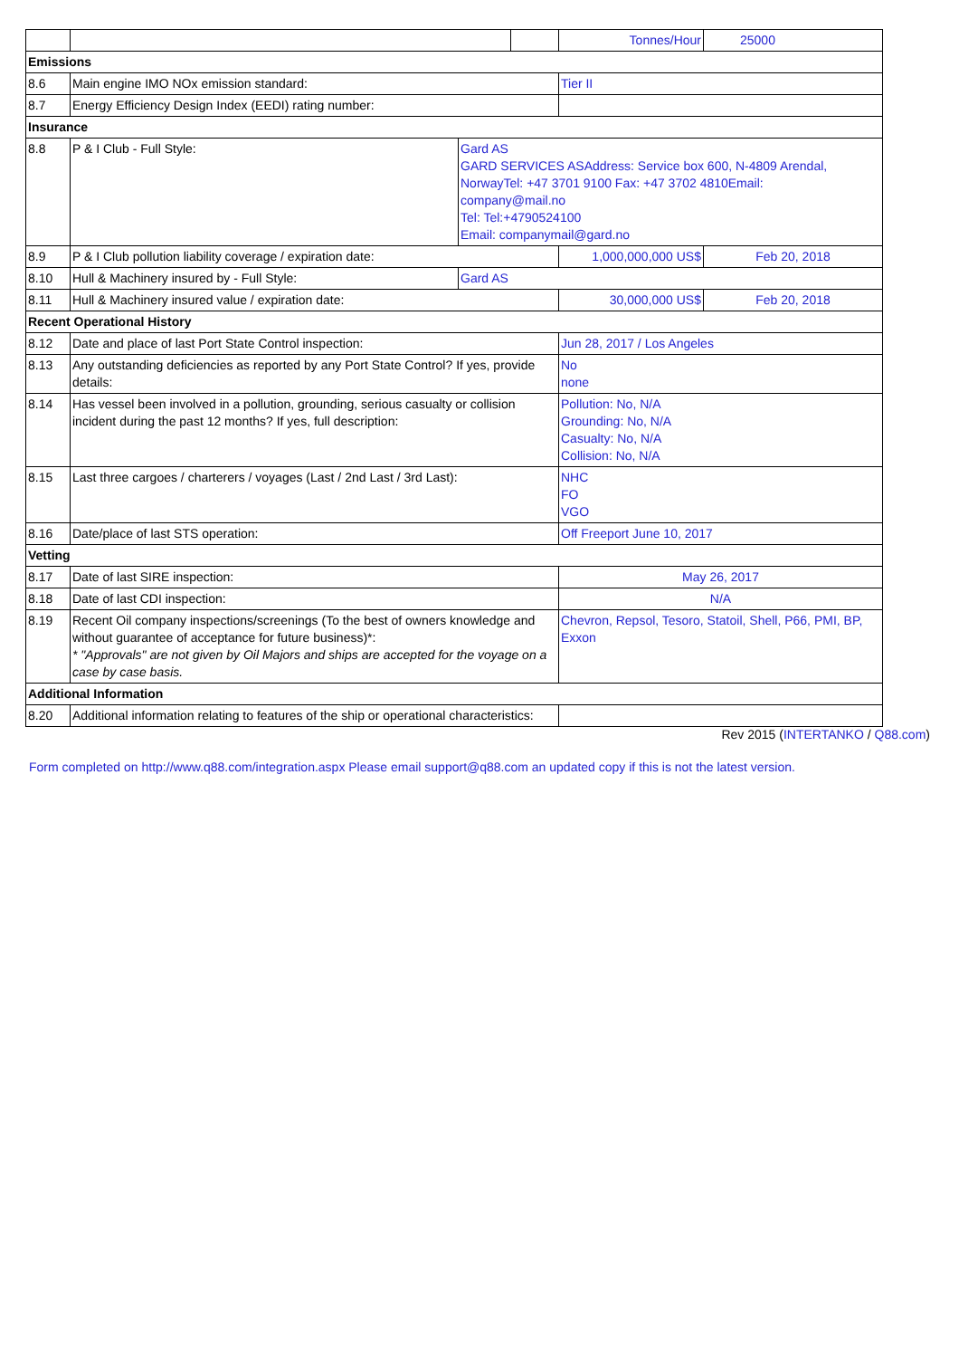| | | | | Tonnes/Hour | 25000 |
| Emissions | | | | | |
| 8.6 | Main engine IMO NOx emission standard: | | | Tier II | |
| 8.7 | Energy Efficiency Design Index (EEDI) rating number: | | | | |
| Insurance | | | | | |
| 8.8 | P & I Club - Full Style: | Gard AS GARD SERVICES ASAddress: Service box 600, N-4809 Arendal, NorwayTel: +47 3701 9100 Fax: +47 3702 4810Email: company@mail.no Tel: Tel:+4790524100 Email: companymail@gard.no | | | |
| 8.9 | P & I Club pollution liability coverage / expiration date: | | | 1,000,000,000 US$ | Feb 20, 2018 |
| 8.10 | Hull & Machinery insured by - Full Style: | Gard AS | | | |
| 8.11 | Hull & Machinery insured value / expiration date: | | | 30,000,000 US$ | Feb 20, 2018 |
| Recent Operational History | | | | | |
| 8.12 | Date and place of last Port State Control inspection: | | | Jun 28, 2017 / Los Angeles | |
| 8.13 | Any outstanding deficiencies as reported by any Port State Control? If yes, provide details: | | | No none | |
| 8.14 | Has vessel been involved in a pollution, grounding, serious casualty or collision incident during the past 12 months? If yes, full description: | | | Pollution: No, N/A Grounding: No, N/A Casualty: No, N/A Collision: No, N/A | |
| 8.15 | Last three cargoes / charterers / voyages (Last / 2nd Last / 3rd Last): | | | NHC FO VGO | |
| 8.16 | Date/place of last STS operation: | | | Off Freeport June 10, 2017 | |
| Vetting | | | | | |
| 8.17 | Date of last SIRE inspection: | | | May 26, 2017 | |
| 8.18 | Date of last CDI inspection: | | | N/A | |
| 8.19 | Recent Oil company inspections/screenings (To the best of owners knowledge and without guarantee of acceptance for future business)*: * "Approvals" are not given by Oil Majors and ships are accepted for the voyage on a case by case basis. | | | Chevron, Repsol, Tesoro, Statoil, Shell, P66, PMI, BP, Exxon | |
| Additional Information | | | | | |
| 8.20 | Additional information relating to features of the ship or operational characteristics: | | | | |
Rev 2015 (INTERTANKO / Q88.com)
Form completed on http://www.q88.com/integration.aspx Please email support@q88.com an updated copy if this is not the latest version.